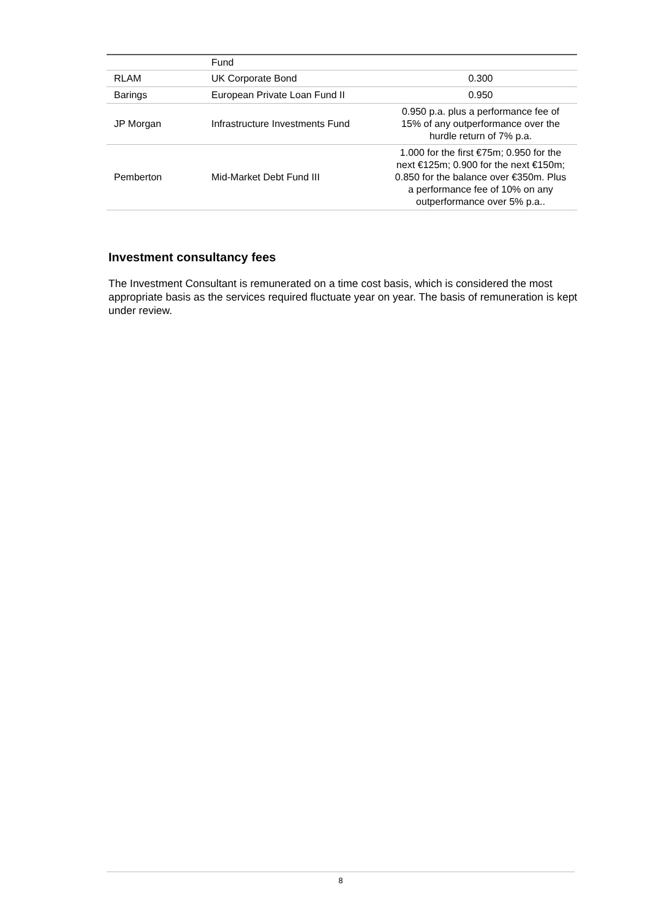| | Fund | |
| RLAM | UK Corporate Bond | 0.300 |
| Barings | European Private Loan Fund II | 0.950 |
| JP Morgan | Infrastructure Investments Fund | 0.950 p.a. plus a performance fee of 15% of any outperformance over the hurdle return of 7% p.a. |
| Pemberton | Mid-Market Debt Fund III | 1.000 for the first €75m; 0.950 for the next €125m; 0.900 for the next €150m; 0.850 for the balance over €350m. Plus a performance fee of 10% on any outperformance over 5% p.a.. |
Investment consultancy fees
The Investment Consultant is remunerated on a time cost basis, which is considered the most appropriate basis as the services required fluctuate year on year. The basis of remuneration is kept under review.
8